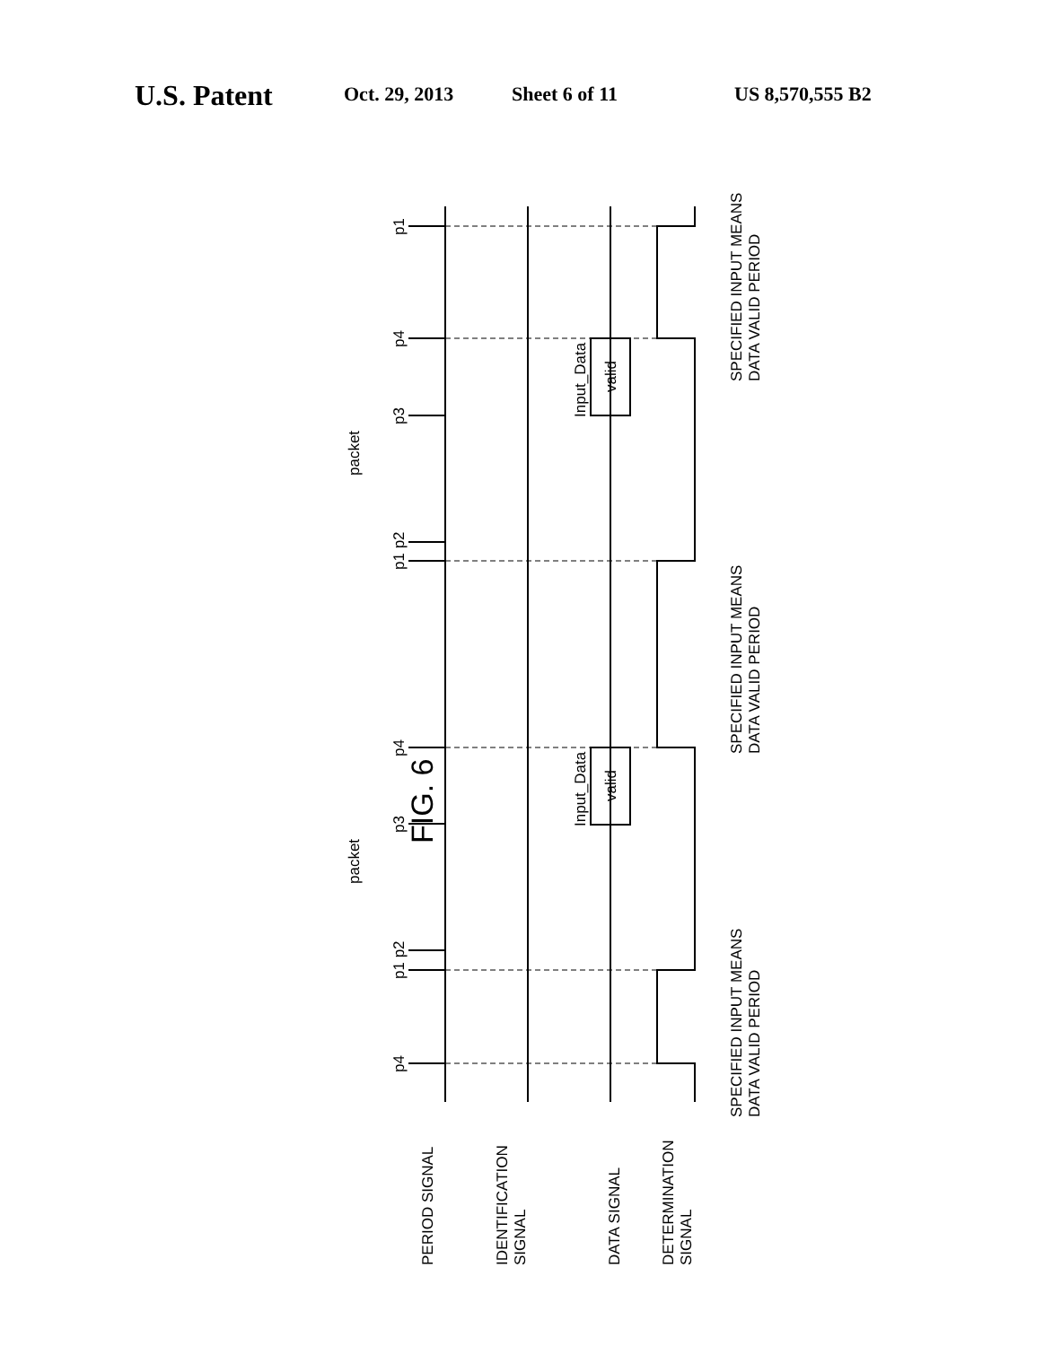U.S. Patent Oct. 29, 2013 Sheet 6 of 11 US 8,570,555 B2
FIG. 6
PERIOD SIGNAL
IDENTIFICATION
SIGNAL
DATA SIGNAL
DETERMINATION
SIGNAL
p1
p4
p3
p1 p2
p4
p3
p1 p2
p4
packet
packet
Input_Data
valid
Input_Data
valid
SPECIFIED INPUT MEANS
DATA VALID PERIOD
SPECIFIED INPUT MEANS
DATA VALID PERIOD
SPECIFIED INPUT MEANS
DATA VALID PERIOD